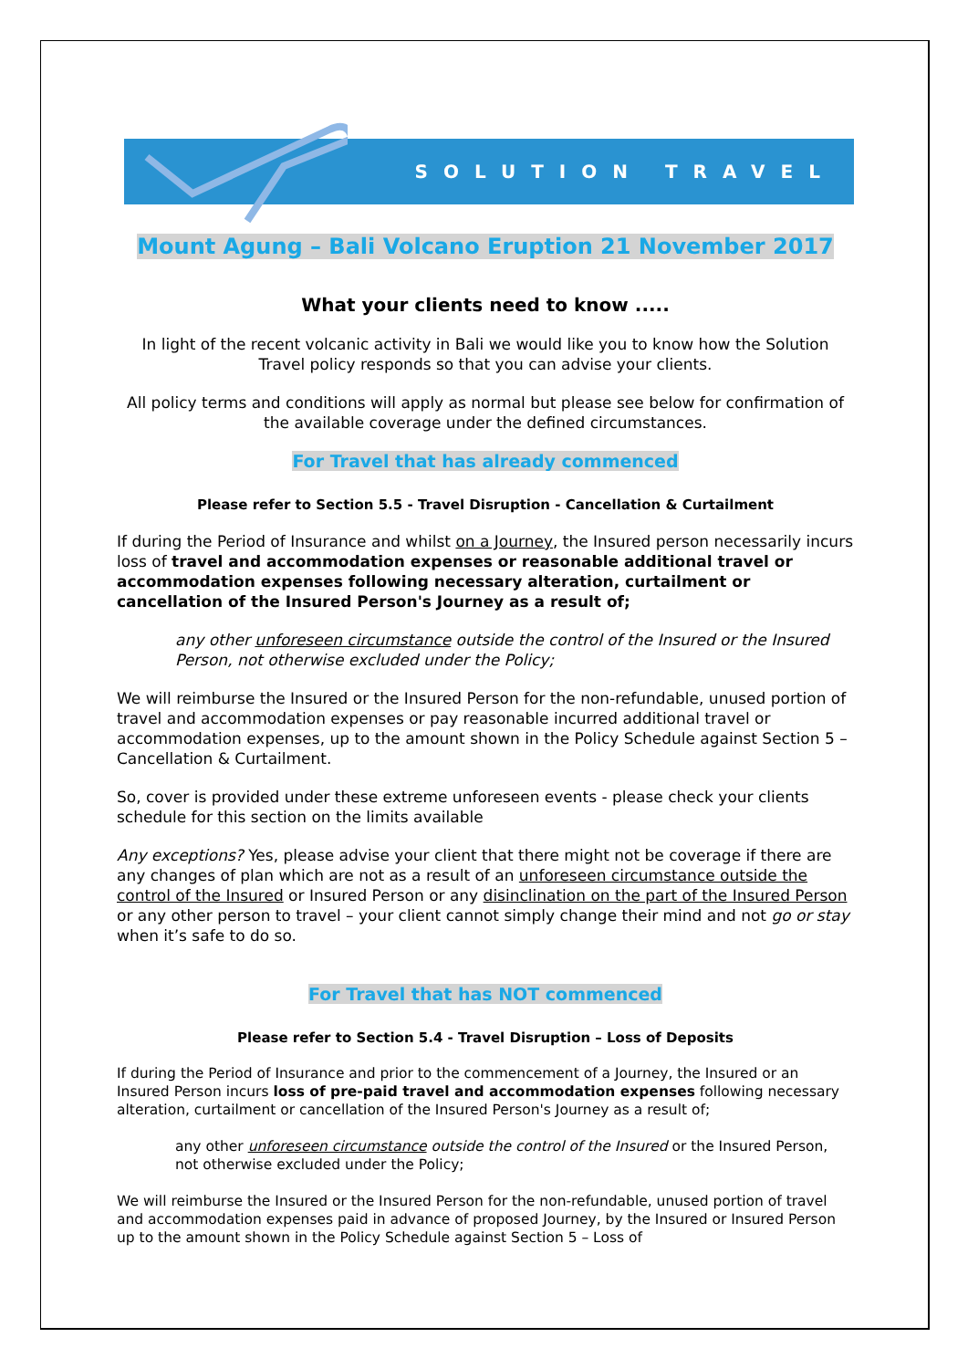SOLUTION TRAVEL
Mount Agung – Bali Volcano Eruption 21 November 2017
What your clients need to know .....
In light of the recent volcanic activity in Bali we would like you to know how the Solution Travel policy responds so that you can advise your clients.
All policy terms and conditions will apply as normal but please see below for confirmation of the available coverage under the defined circumstances.
For Travel that has already commenced
Please refer to Section 5.5 - Travel Disruption - Cancellation & Curtailment
If during the Period of Insurance and whilst on a Journey, the Insured person necessarily incurs loss of travel and accommodation expenses or reasonable additional travel or accommodation expenses following necessary alteration, curtailment or cancellation of the Insured Person's Journey as a result of;
any other unforeseen circumstance outside the control of the Insured or the Insured Person, not otherwise excluded under the Policy;
We will reimburse the Insured or the Insured Person for the non-refundable, unused portion of travel and accommodation expenses or pay reasonable incurred additional travel or accommodation expenses, up to the amount shown in the Policy Schedule against Section 5 – Cancellation & Curtailment.
So, cover is provided under these extreme unforeseen events - please check your clients schedule for this section on the limits available
Any exceptions? Yes, please advise your client that there might not be coverage if there are any changes of plan which are not as a result of an unforeseen circumstance outside the control of the Insured or Insured Person or any disinclination on the part of the Insured Person or any other person to travel – your client cannot simply change their mind and not go or stay when it’s safe to do so.
For Travel that has NOT commenced
Please refer to Section 5.4 - Travel Disruption – Loss of Deposits
If during the Period of Insurance and prior to the commencement of a Journey, the Insured or an Insured Person incurs loss of pre-paid travel and accommodation expenses following necessary alteration, curtailment or cancellation of the Insured Person's Journey as a result of;
any other unforeseen circumstance outside the control of the Insured or the Insured Person, not otherwise excluded under the Policy;
We will reimburse the Insured or the Insured Person for the non-refundable, unused portion of travel and accommodation expenses paid in advance of proposed Journey, by the Insured or Insured Person up to the amount shown in the Policy Schedule against Section 5 – Loss of